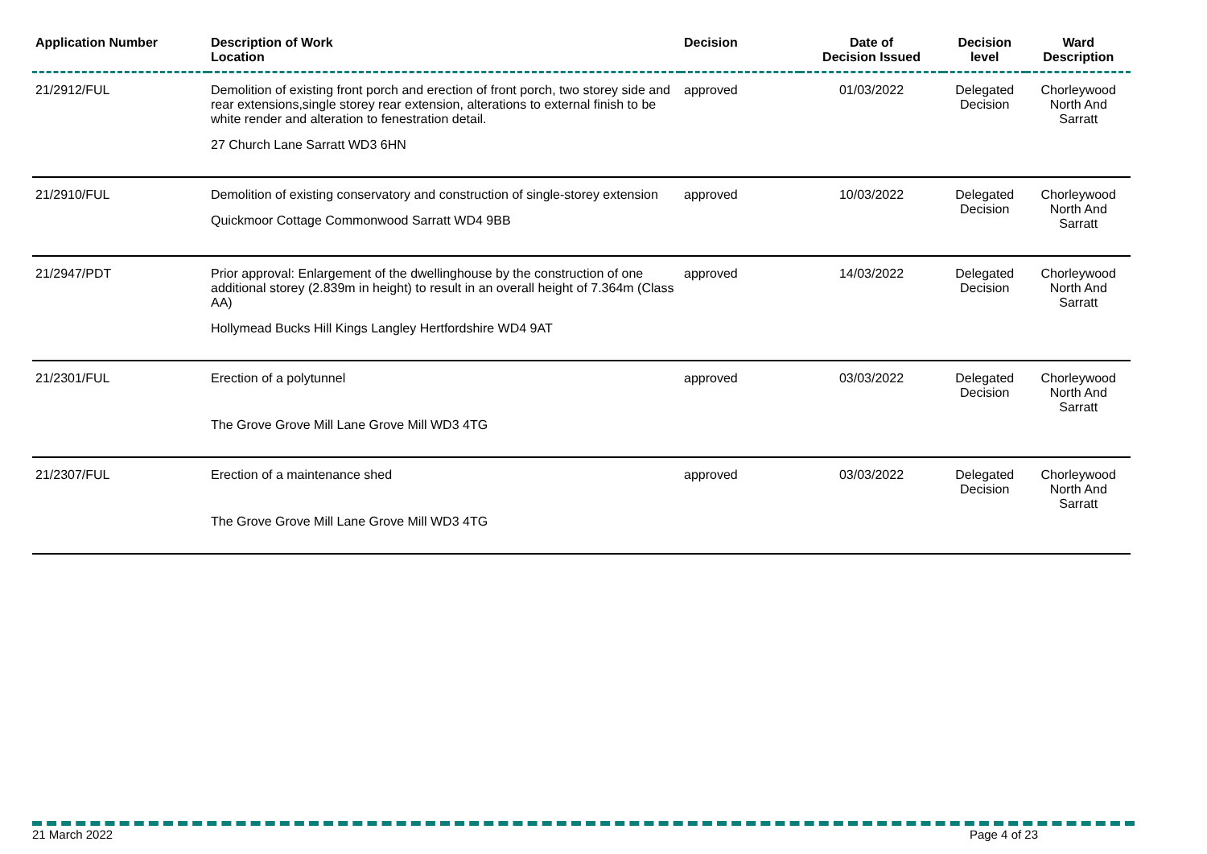| Application Number | Description of Work Location | Decision | Date of Decision Issued | Decision level | Ward Description |
| --- | --- | --- | --- | --- | --- |
| 21/2912/FUL | Demolition of existing front porch and erection of front porch, two storey side and rear extensions,single storey rear extension, alterations to external finish to be white render and alteration to fenestration detail. 27 Church Lane Sarratt WD3 6HN | approved | 01/03/2022 | Delegated Decision | Chorleywood North And Sarratt |
| 21/2910/FUL | Demolition of existing conservatory and construction of single-storey extension Quickmoor Cottage Commonwood Sarratt WD4 9BB | approved | 10/03/2022 | Delegated Decision | Chorleywood North And Sarratt |
| 21/2947/PDT | Prior approval: Enlargement of the dwellinghouse by the construction of one additional storey (2.839m in height) to result in an overall height of 7.364m (Class AA) Hollymead Bucks Hill Kings Langley Hertfordshire WD4 9AT | approved | 14/03/2022 | Delegated Decision | Chorleywood North And Sarratt |
| 21/2301/FUL | Erection of a polytunnel The Grove Grove Mill Lane Grove Mill WD3 4TG | approved | 03/03/2022 | Delegated Decision | Chorleywood North And Sarratt |
| 21/2307/FUL | Erection of a maintenance shed The Grove Grove Mill Lane Grove Mill WD3 4TG | approved | 03/03/2022 | Delegated Decision | Chorleywood North And Sarratt |
21 March 2022 Page 4 of 23